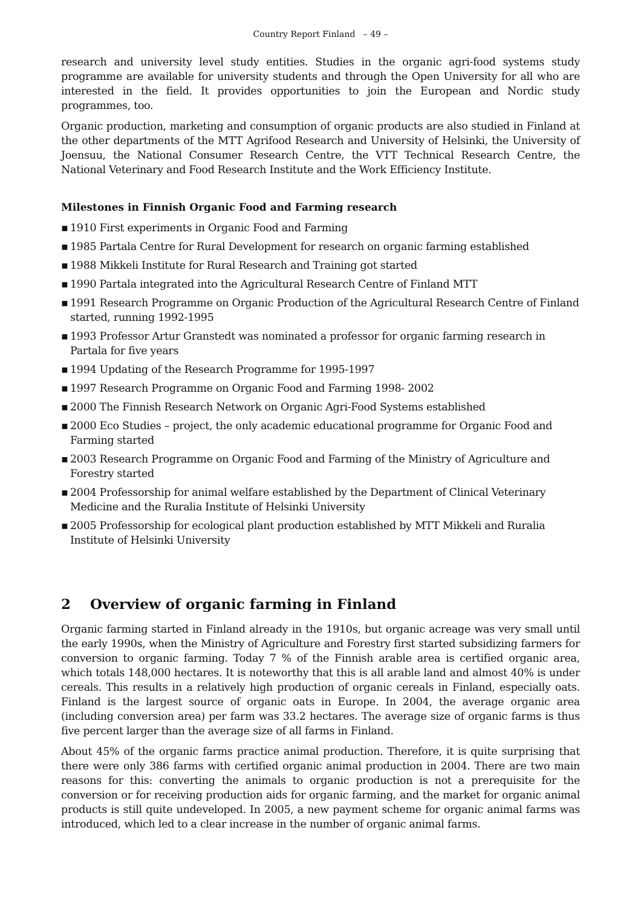Country Report Finland – 49 –
research and university level study entities. Studies in the organic agri-food systems study programme are available for university students and through the Open University for all who are interested in the field. It provides opportunities to join the European and Nordic study programmes, too.
Organic production, marketing and consumption of organic products are also studied in Finland at the other departments of the MTT Agrifood Research and University of Helsinki, the University of Joensuu, the National Consumer Research Centre, the VTT Technical Research Centre, the National Veterinary and Food Research Institute and the Work Efficiency Institute.
Milestones in Finnish Organic Food and Farming research
▪ 1910 First experiments in Organic Food and Farming
▪ 1985 Partala Centre for Rural Development for research on organic farming established
▪ 1988 Mikkeli Institute for Rural Research and Training got started
▪ 1990 Partala integrated into the Agricultural Research Centre of Finland MTT
▪ 1991 Research Programme on Organic Production of the Agricultural Research Centre of Finland started, running 1992-1995
▪ 1993 Professor Artur Granstedt was nominated a professor for organic farming research in Partala for five years
▪ 1994 Updating of the Research Programme for 1995-1997
▪ 1997 Research Programme on Organic Food and Farming 1998- 2002
▪ 2000 The Finnish Research Network on Organic Agri-Food Systems established
▪ 2000 Eco Studies – project, the only academic educational programme for Organic Food and Farming started
▪ 2003 Research Programme on Organic Food and Farming of the Ministry of Agriculture and Forestry started
▪ 2004 Professorship for animal welfare established by the Department of Clinical Veterinary Medicine and the Ruralia Institute of Helsinki University
▪ 2005 Professorship for ecological plant production established by MTT Mikkeli and Ruralia Institute of Helsinki University
2 Overview of organic farming in Finland
Organic farming started in Finland already in the 1910s, but organic acreage was very small until the early 1990s, when the Ministry of Agriculture and Forestry first started subsidizing farmers for conversion to organic farming. Today 7 % of the Finnish arable area is certified organic area, which totals 148,000 hectares. It is noteworthy that this is all arable land and almost 40% is under cereals. This results in a relatively high production of organic cereals in Finland, especially oats. Finland is the largest source of organic oats in Europe. In 2004, the average organic area (including conversion area) per farm was 33.2 hectares. The average size of organic farms is thus five percent larger than the average size of all farms in Finland.
About 45% of the organic farms practice animal production. Therefore, it is quite surprising that there were only 386 farms with certified organic animal production in 2004. There are two main reasons for this: converting the animals to organic production is not a prerequisite for the conversion or for receiving production aids for organic farming, and the market for organic animal products is still quite undeveloped. In 2005, a new payment scheme for organic animal farms was introduced, which led to a clear increase in the number of organic animal farms.